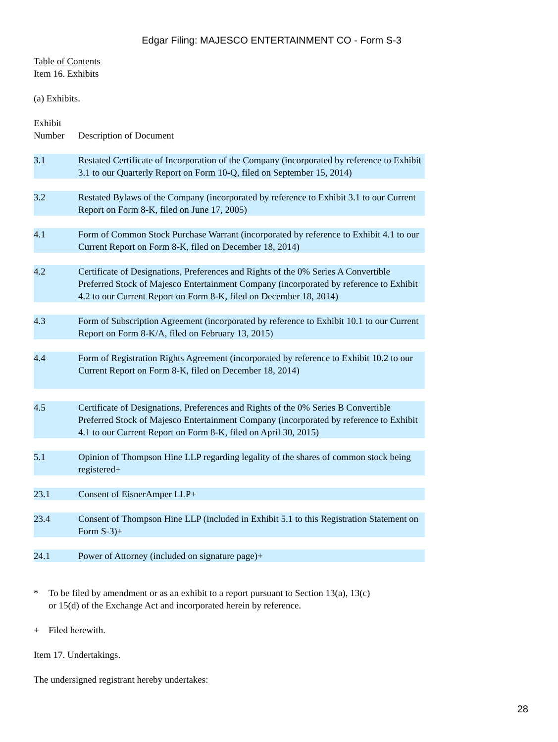Edgar Filing: MAJESCO ENTERTAINMENT CO - Form S-3
Table of Contents
Item 16. Exhibits
(a) Exhibits.
| Exhibit Number | Description of Document |
| 3.1 | Restated Certificate of Incorporation of the Company (incorporated by reference to Exhibit 3.1 to our Quarterly Report on Form 10-Q, filed on September 15, 2014) |
| 3.2 | Restated Bylaws of the Company (incorporated by reference to Exhibit 3.1 to our Current Report on Form 8-K, filed on June 17, 2005) |
| 4.1 | Form of Common Stock Purchase Warrant (incorporated by reference to Exhibit 4.1 to our Current Report on Form 8-K, filed on December 18, 2014) |
| 4.2 | Certificate of Designations, Preferences and Rights of the 0% Series A Convertible Preferred Stock of Majesco Entertainment Company (incorporated by reference to Exhibit 4.2 to our Current Report on Form 8-K, filed on December 18, 2014) |
| 4.3 | Form of Subscription Agreement (incorporated by reference to Exhibit 10.1 to our Current Report on Form 8-K/A, filed on February 13, 2015) |
| 4.4 | Form of Registration Rights Agreement (incorporated by reference to Exhibit 10.2 to our Current Report on Form 8-K, filed on December 18, 2014) |
| 4.5 | Certificate of Designations, Preferences and Rights of the 0% Series B Convertible Preferred Stock of Majesco Entertainment Company (incorporated by reference to Exhibit 4.1 to our Current Report on Form 8-K, filed on April 30, 2015) |
| 5.1 | Opinion of Thompson Hine LLP regarding legality of the shares of common stock being registered+ |
| 23.1 | Consent of EisnerAmper LLP+ |
| 23.4 | Consent of Thompson Hine LLP (included in Exhibit 5.1 to this Registration Statement on Form S-3)+ |
| 24.1 | Power of Attorney (included on signature page)+ |
* To be filed by amendment or as an exhibit to a report pursuant to Section 13(a), 13(c)
or 15(d) of the Exchange Act and incorporated herein by reference.
+ Filed herewith.
Item 17. Undertakings.
The undersigned registrant hereby undertakes:
28